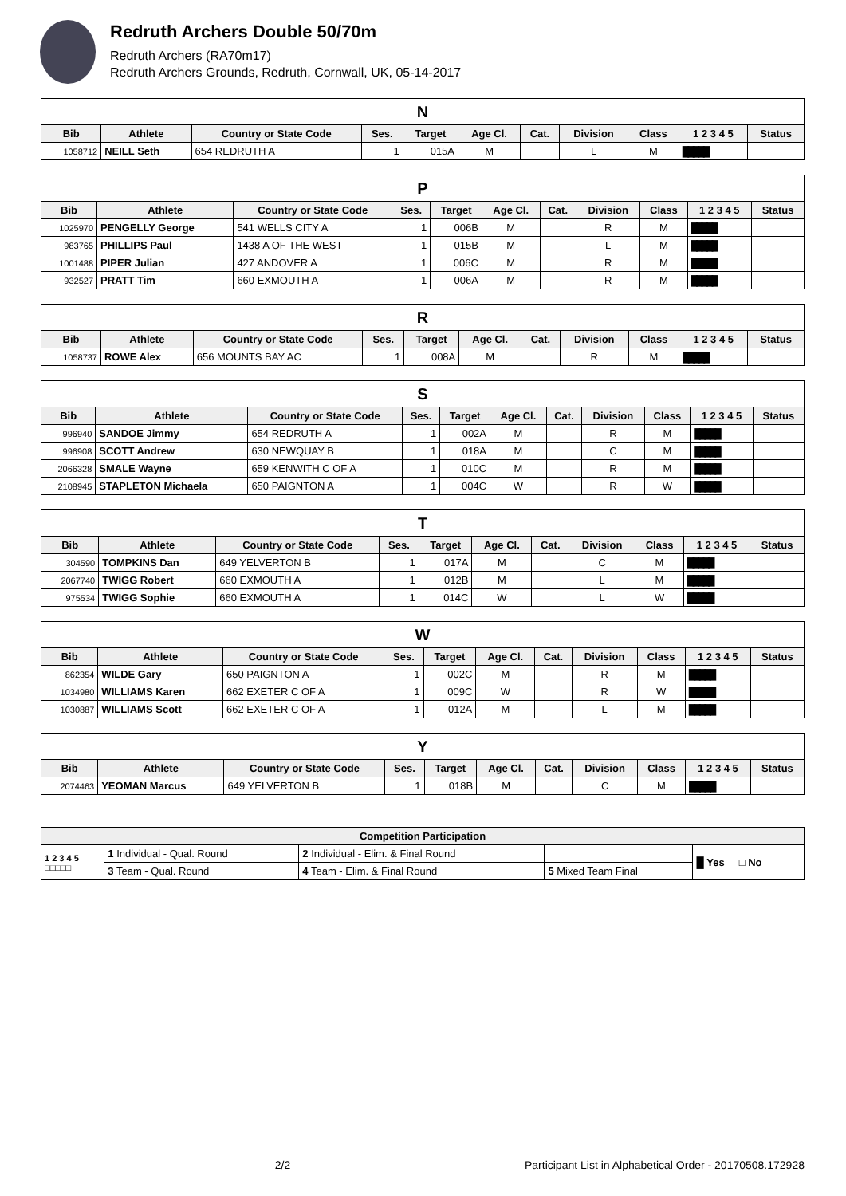Redruth Archers Double 50/70m
Redruth Archers (RA70m17)
Redruth Archers Grounds, Redruth, Cornwall, UK, 05-14-2017
| N | | | | | | | | | | |
| Bib | Athlete | Country or State Code | Ses. | Target | Age Cl. | Cat. | Division | Class | 1 2 3 4 5 | Status |
| 1058712 | NEILL Seth | 654 REDRUTH A | 1 | 015A | M | | L | M | █████ | |
| P | | | | | | | | | | |
| Bib | Athlete | Country or State Code | Ses. | Target | Age Cl. | Cat. | Division | Class | 1 2 3 4 5 | Status |
| 1025970 | PENGELLY George | 541 WELLS CITY A | 1 | 006B | M | | R | M | █████ | |
| 983765 | PHILLIPS Paul | 1438 A OF THE WEST | 1 | 015B | M | | L | M | █████ | |
| 1001488 | PIPER Julian | 427 ANDOVER A | 1 | 006C | M | | R | M | █████ | |
| 932527 | PRATT Tim | 660 EXMOUTH A | 1 | 006A | M | | R | M | █████ | |
| R | | | | | | | | | | |
| Bib | Athlete | Country or State Code | Ses. | Target | Age Cl. | Cat. | Division | Class | 1 2 3 4 5 | Status |
| 1058737 | ROWE Alex | 656 MOUNTS BAY AC | 1 | 008A | M | | R | M | █████ | |
| S | | | | | | | | | | |
| Bib | Athlete | Country or State Code | Ses. | Target | Age Cl. | Cat. | Division | Class | 1 2 3 4 5 | Status |
| 996940 | SANDOE Jimmy | 654 REDRUTH A | 1 | 002A | M | | R | M | █████ | |
| 996908 | SCOTT Andrew | 630 NEWQUAY B | 1 | 018A | M | | C | M | █████ | |
| 2066328 | SMALE Wayne | 659 KENWITH C OF A | 1 | 010C | M | | R | M | █████ | |
| 2108945 | STAPLETON Michaela | 650 PAIGNTON A | 1 | 004C | W | | R | W | █████ | |
| T | | | | | | | | | | |
| Bib | Athlete | Country or State Code | Ses. | Target | Age Cl. | Cat. | Division | Class | 1 2 3 4 5 | Status |
| 304590 | TOMPKINS Dan | 649 YELVERTON B | 1 | 017A | M | | C | M | █████ | |
| 2067740 | TWIGG Robert | 660 EXMOUTH A | 1 | 012B | M | | L | M | █████ | |
| 975534 | TWIGG Sophie | 660 EXMOUTH A | 1 | 014C | W | | L | W | █████ | |
| W | | | | | | | | | | |
| Bib | Athlete | Country or State Code | Ses. | Target | Age Cl. | Cat. | Division | Class | 1 2 3 4 5 | Status |
| 862354 | WILDE Gary | 650 PAIGNTON A | 1 | 002C | M | | R | M | █████ | |
| 1034980 | WILLIAMS Karen | 662 EXETER C OF A | 1 | 009C | W | | R | W | █████ | |
| 1030887 | WILLIAMS Scott | 662 EXETER C OF A | 1 | 012A | M | | L | M | █████ | |
| Y | | | | | | | | | | |
| Bib | Athlete | Country or State Code | Ses. | Target | Age Cl. | Cat. | Division | Class | 1 2 3 4 5 | Status |
| 2074463 | YEOMAN Marcus | 649 YELVERTON B | 1 | 018B | M | | C | M | █████ | |
| Competition Participation | | | | |
| --- | --- | --- | --- | --- |
| 1 2 3 4 5 □□□□□ | 1 Individual - Qual. Round | 2 Individual - Elim. & Final Round | | █ Yes □ No |
| | 3 Team - Qual. Round | 4 Team - Elim. & Final Round | 5 Mixed Team Final | |
2/2 Participant List in Alphabetical Order - 20170508.172928